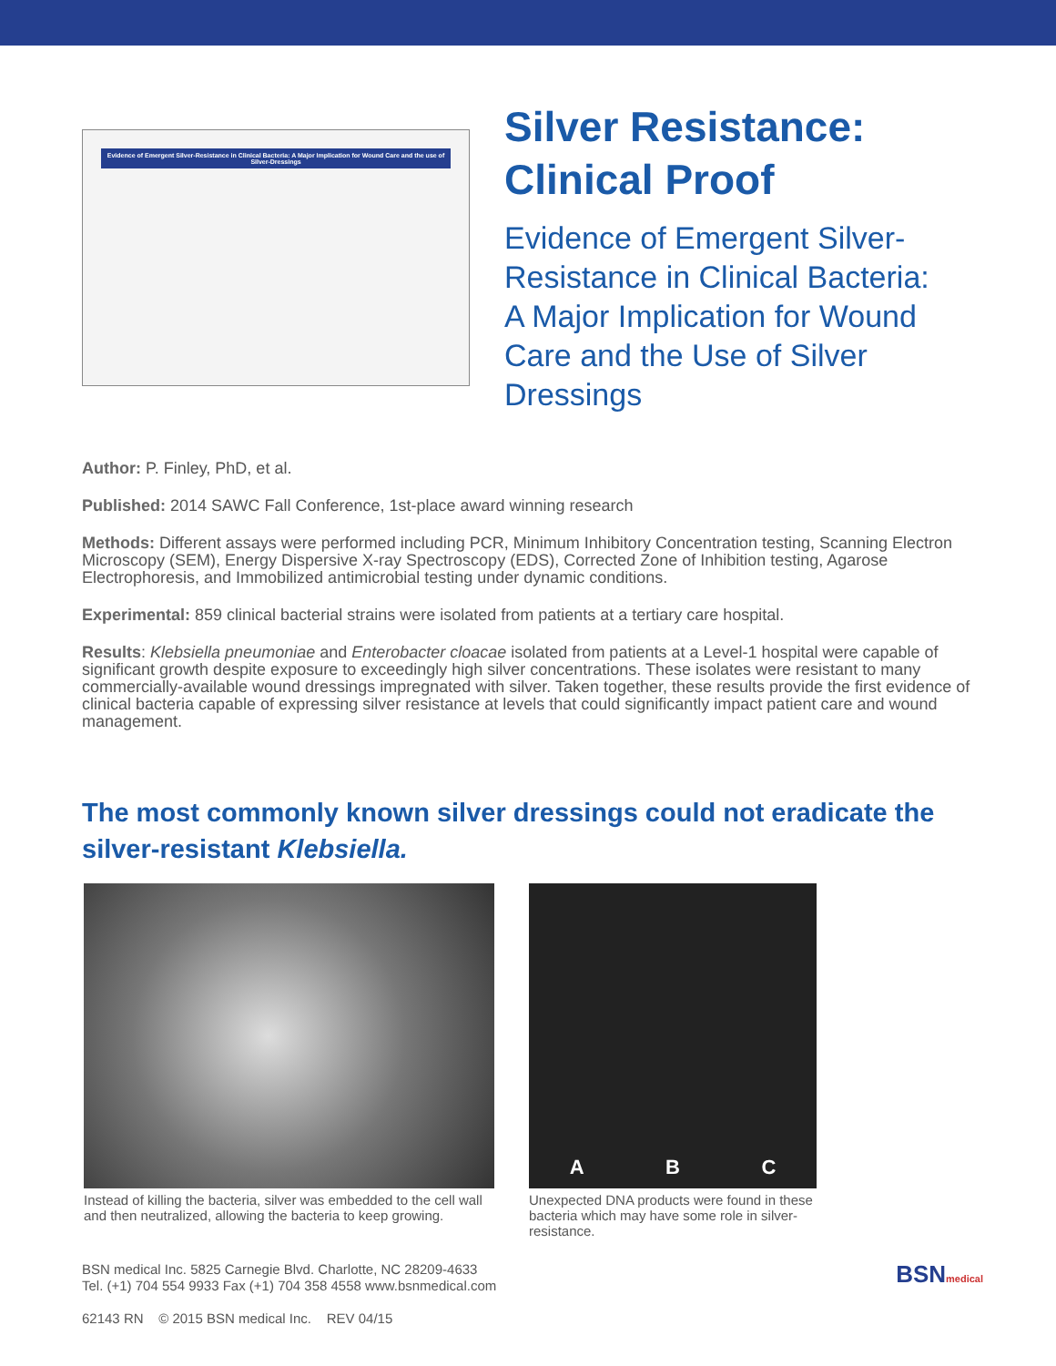Evidence of Emergent Silver-Resistance in Clinical Bacteria: A Major Implication for Wound Care and the use of Silver-Dressings
Silver Resistance:
Clinical Proof
Evidence of Emergent Silver-
Resistance in Clinical Bacteria:
A Major Implication for Wound
Care and the Use of Silver
Dressings
Author: P. Finley, PhD, et al.
Published: 2014 SAWC Fall Conference, 1st-place award winning research
Methods: Different assays were performed including PCR, Minimum Inhibitory Concentration testing, Scanning Electron Microscopy (SEM), Energy Dispersive X-ray Spectroscopy (EDS), Corrected Zone of Inhibition testing, Agarose Electrophoresis, and Immobilized antimicrobial testing under dynamic conditions.
Experimental: 859 clinical bacterial strains were isolated from patients at a tertiary care hospital.
Results: Klebsiella pneumoniae and Enterobacter cloacae isolated from patients at a Level-1 hospital were capable of significant growth despite exposure to exceedingly high silver concentrations. These isolates were resistant to many commercially-available wound dressings impregnated with silver. Taken together, these results provide the first evidence of clinical bacteria capable of expressing silver resistance at levels that could significantly impact patient care and wound management.
The most commonly known silver dressings could not eradicate the silver-resistant Klebsiella.
Instead of killing the bacteria, silver was embedded to the cell wall and then neutralized, allowing the bacteria to keep growing.
A B C
Unexpected DNA products were found in these bacteria which may have some role in silver-resistance.
BSN medical Inc. 5825 Carnegie Blvd. Charlotte, NC 28209-4633
Tel. (+1) 704 554 9933 Fax (+1) 704 358 4558 www.bsnmedical.com
BSNmedical
62143 RN © 2015 BSN medical Inc. REV 04/15